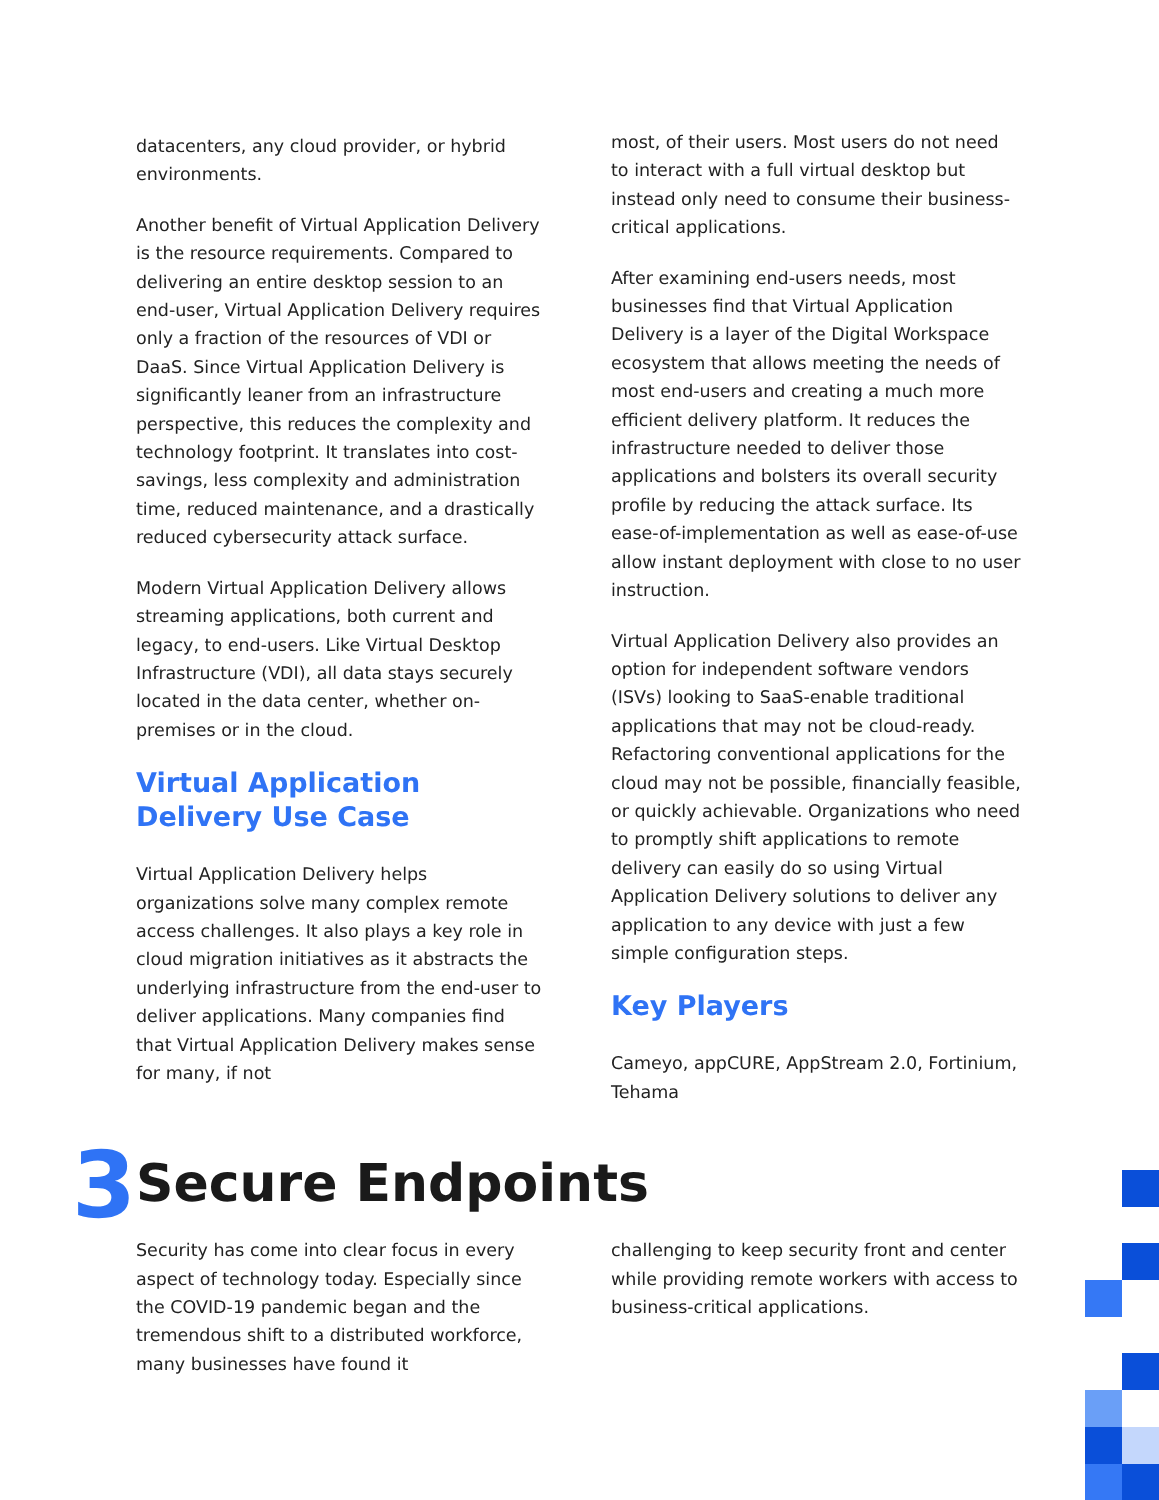datacenters, any cloud provider, or hybrid environments.
Another benefit of Virtual Application Delivery is the resource requirements. Compared to delivering an entire desktop session to an end-user, Virtual Application Delivery requires only a fraction of the resources of VDI or DaaS. Since Virtual Application Delivery is significantly leaner from an infrastructure perspective, this reduces the complexity and technology footprint. It translates into cost-savings, less complexity and administration time, reduced maintenance, and a drastically reduced cybersecurity attack surface.
Modern Virtual Application Delivery allows streaming applications, both current and legacy, to end-users. Like Virtual Desktop Infrastructure (VDI), all data stays securely located in the data center, whether on-premises or in the cloud.
Virtual Application
Delivery Use Case
Virtual Application Delivery helps organizations solve many complex remote access challenges. It also plays a key role in cloud migration initiatives as it abstracts the underlying infrastructure from the end-user to deliver applications. Many companies find that Virtual Application Delivery makes sense for many, if not
most, of their users. Most users do not need to interact with a full virtual desktop but instead only need to consume their business-critical applications.
After examining end-users needs, most businesses find that Virtual Application Delivery is a layer of the Digital Workspace ecosystem that allows meeting the needs of most end-users and creating a much more efficient delivery platform. It reduces the infrastructure needed to deliver those applications and bolsters its overall security profile by reducing the attack surface. Its ease-of-implementation as well as ease-of-use allow instant deployment with close to no user instruction.
Virtual Application Delivery also provides an option for independent software vendors (ISVs) looking to SaaS-enable traditional applications that may not be cloud-ready. Refactoring conventional applications for the cloud may not be possible, financially feasible, or quickly achievable. Organizations who need to promptly shift applications to remote delivery can easily do so using Virtual Application Delivery solutions to deliver any application to any device with just a few simple configuration steps.
Key Players
Cameyo, appCURE, AppStream 2.0, Fortinium, Tehama
3
Secure Endpoints
Security has come into clear focus in every aspect of technology today. Especially since the COVID-19 pandemic began and the tremendous shift to a distributed workforce, many businesses have found it
challenging to keep security front and center while providing remote workers with access to business-critical applications.